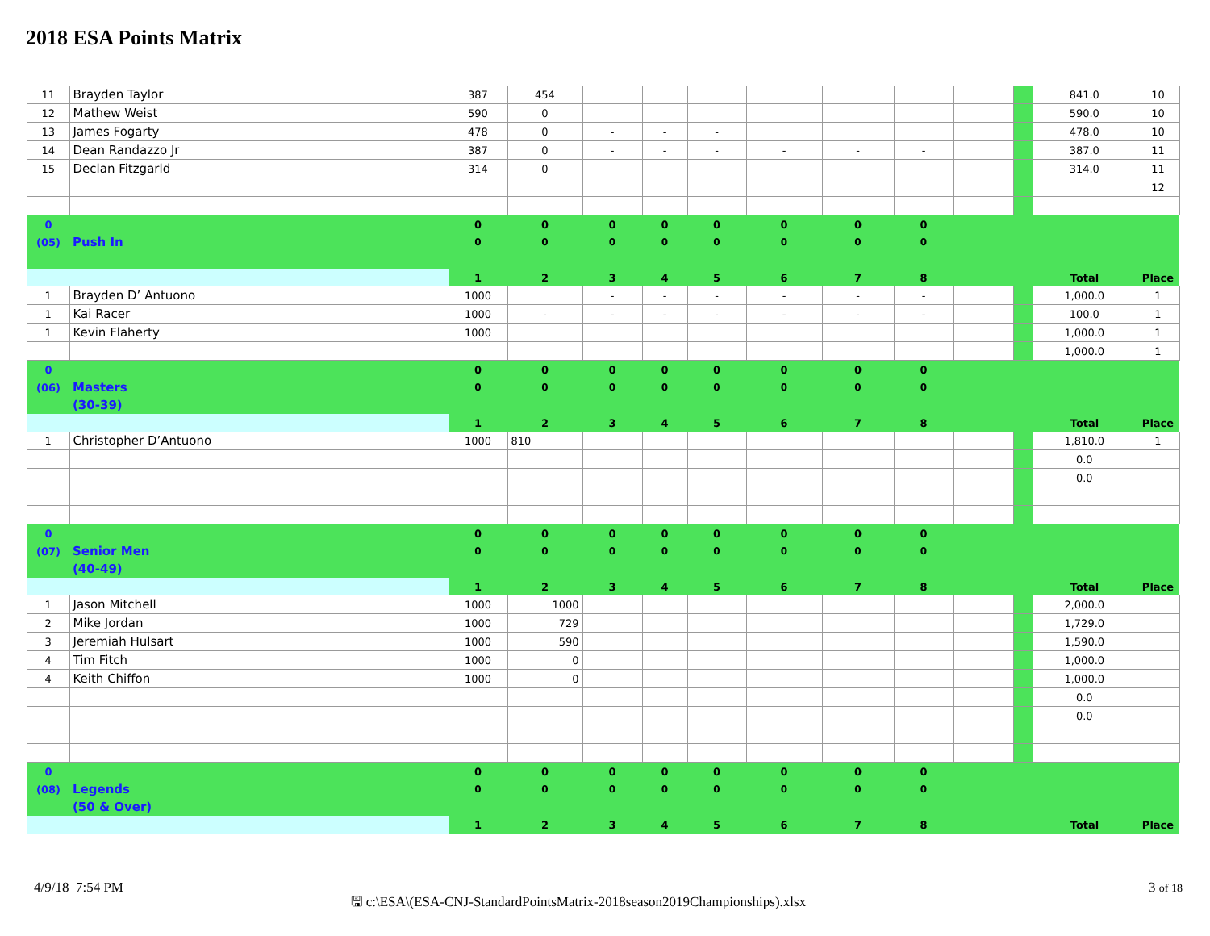2018 ESA Points Matrix
| 11 | Brayden Taylor | 387 | 454 | | | | | | | | | 841.0 | 10 |
| 12 | Mathew Weist | 590 | 0 | | | | | | | | | 590.0 | 10 |
| 13 | James Fogarty | 478 | 0 | - | - | - | | | | | | 478.0 | 10 |
| 14 | Dean Randazzo Jr | 387 | 0 | - | - | - | - | - | - | | | 387.0 | 11 |
| 15 | Declan Fitzgarld | 314 | 0 | | | | | | | | | 314.0 | 11 |
| | | | | | | | | | | | | | 12 |
| 0 | | 0 | 0 | 0 | 0 | 0 | 0 | 0 | 0 | | | | |
| (05) | Push In | 0 | 0 | 0 | 0 | 0 | 0 | 0 | 0 | | | | |
| | | 1 | 2 | 3 | 4 | 5 | 6 | 7 | 8 | | | Total | Place |
| 1 | Brayden D’ Antuono | 1000 | | - | - | - | - | - | - | | | 1,000.0 | 1 |
| 1 | Kai Racer | 1000 | - | - | - | - | - | - | - | | | 100.0 | 1 |
| 1 | Kevin Flaherty | 1000 | | | | | | | | | | 1,000.0 | 1 |
| | | | | | | | | | | | | 1,000.0 | 1 |
| 0 | | 0 | 0 | 0 | 0 | 0 | 0 | 0 | 0 | | | | |
| (06) | Masters | 0 | 0 | 0 | 0 | 0 | 0 | 0 | 0 | | | | |
| | (30-39) | | | | | | | | | | | | |
| | | 1 | 2 | 3 | 4 | 5 | 6 | 7 | 8 | | | Total | Place |
| 1 | Christopher D’Antuono | 1000 | 810 | | | | | | | | | 1,810.0 | 1 |
| | | | | | | | | | | | | 0.0 | |
| | | | | | | | | | | | | 0.0 | |
| 0 | | 0 | 0 | 0 | 0 | 0 | 0 | 0 | 0 | | | | |
| (07) | Senior Men | 0 | 0 | 0 | 0 | 0 | 0 | 0 | 0 | | | | |
| | (40-49) | | | | | | | | | | | | |
| | | 1 | 2 | 3 | 4 | 5 | 6 | 7 | 8 | | | Total | Place |
| 1 | Jason Mitchell | 1000 | 1000 | | | | | | | | | 2,000.0 | |
| 2 | Mike Jordan | 1000 | 729 | | | | | | | | | 1,729.0 | |
| 3 | Jeremiah Hulsart | 1000 | 590 | | | | | | | | | 1,590.0 | |
| 4 | Tim Fitch | 1000 | 0 | | | | | | | | | 1,000.0 | |
| 4 | Keith Chiffon | 1000 | 0 | | | | | | | | | 1,000.0 | |
| | | | | | | | | | | | | 0.0 | |
| | | | | | | | | | | | | 0.0 | |
| 0 | | 0 | 0 | 0 | 0 | 0 | 0 | 0 | 0 | | | | |
| (08) | Legends | 0 | 0 | 0 | 0 | 0 | 0 | 0 | 0 | | | | |
| | (50 & Over) | | | | | | | | | | | | |
| | | 1 | 2 | 3 | 4 | 5 | 6 | 7 | 8 | | | Total | Place |
4/9/18 7:54 PM
🖫 c:\ESA\(ESA-CNJ-StandardPointsMatrix-2018season2019Championships).xlsx
3 of 18